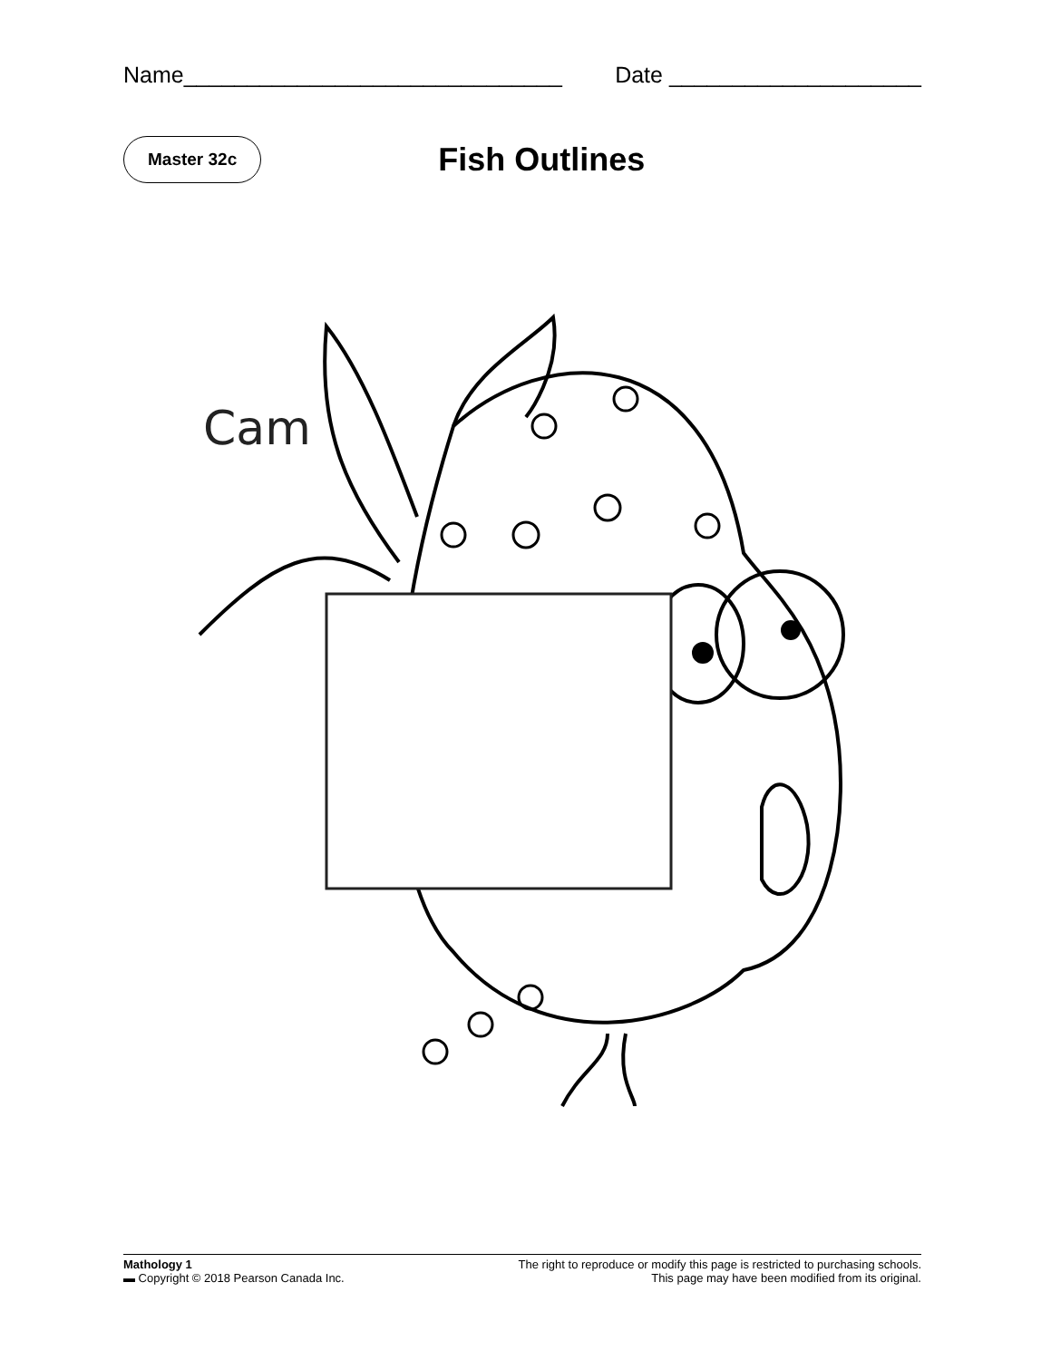Name______________________________ Date ____________________
Master 32c Fish Outlines
Cam
Mathology 1
▬ Copyright © 2018 Pearson Canada Inc.
The right to reproduce or modify this page is restricted to purchasing schools.
This page may have been modified from its original.